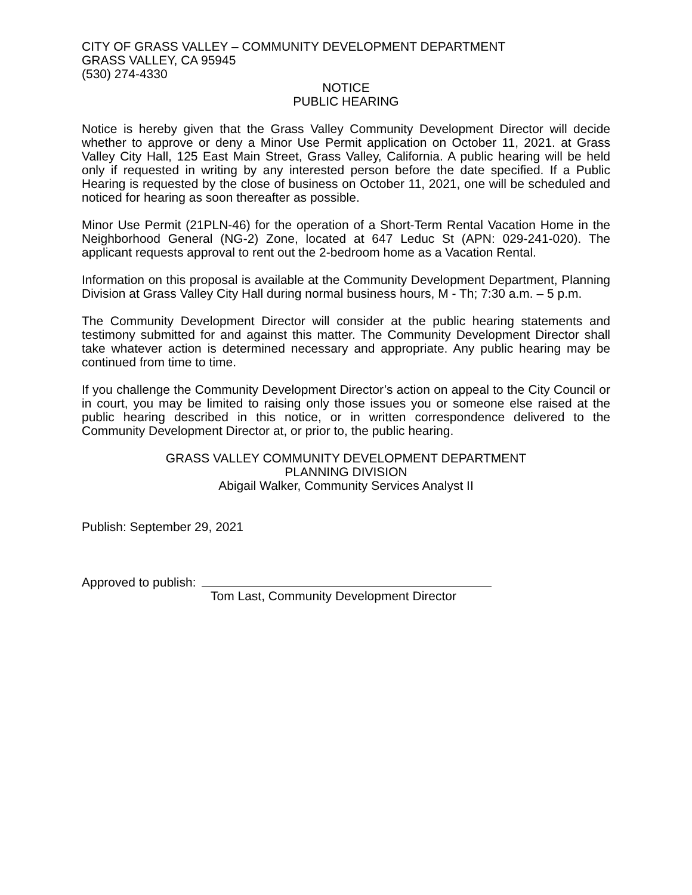CITY OF GRASS VALLEY – COMMUNITY DEVELOPMENT DEPARTMENT
GRASS VALLEY, CA 95945
(530) 274-4330
NOTICE
PUBLIC HEARING
Notice is hereby given that the Grass Valley Community Development Director will decide whether to approve or deny a Minor Use Permit application on October 11, 2021. at Grass Valley City Hall, 125 East Main Street, Grass Valley, California. A public hearing will be held only if requested in writing by any interested person before the date specified. If a Public Hearing is requested by the close of business on October 11, 2021, one will be scheduled and noticed for hearing as soon thereafter as possible.
Minor Use Permit (21PLN-46) for the operation of a Short-Term Rental Vacation Home in the Neighborhood General (NG-2) Zone, located at 647 Leduc St (APN: 029-241-020). The applicant requests approval to rent out the 2-bedroom home as a Vacation Rental.
Information on this proposal is available at the Community Development Department, Planning Division at Grass Valley City Hall during normal business hours, M - Th; 7:30 a.m. – 5 p.m.
The Community Development Director will consider at the public hearing statements and testimony submitted for and against this matter. The Community Development Director shall take whatever action is determined necessary and appropriate. Any public hearing may be continued from time to time.
If you challenge the Community Development Director’s action on appeal to the City Council or in court, you may be limited to raising only those issues you or someone else raised at the public hearing described in this notice, or in written correspondence delivered to the Community Development Director at, or prior to, the public hearing.
GRASS VALLEY COMMUNITY DEVELOPMENT DEPARTMENT
PLANNING DIVISION
Abigail Walker, Community Services Analyst II
Publish: September 29, 2021
Approved to publish:
Tom Last, Community Development Director